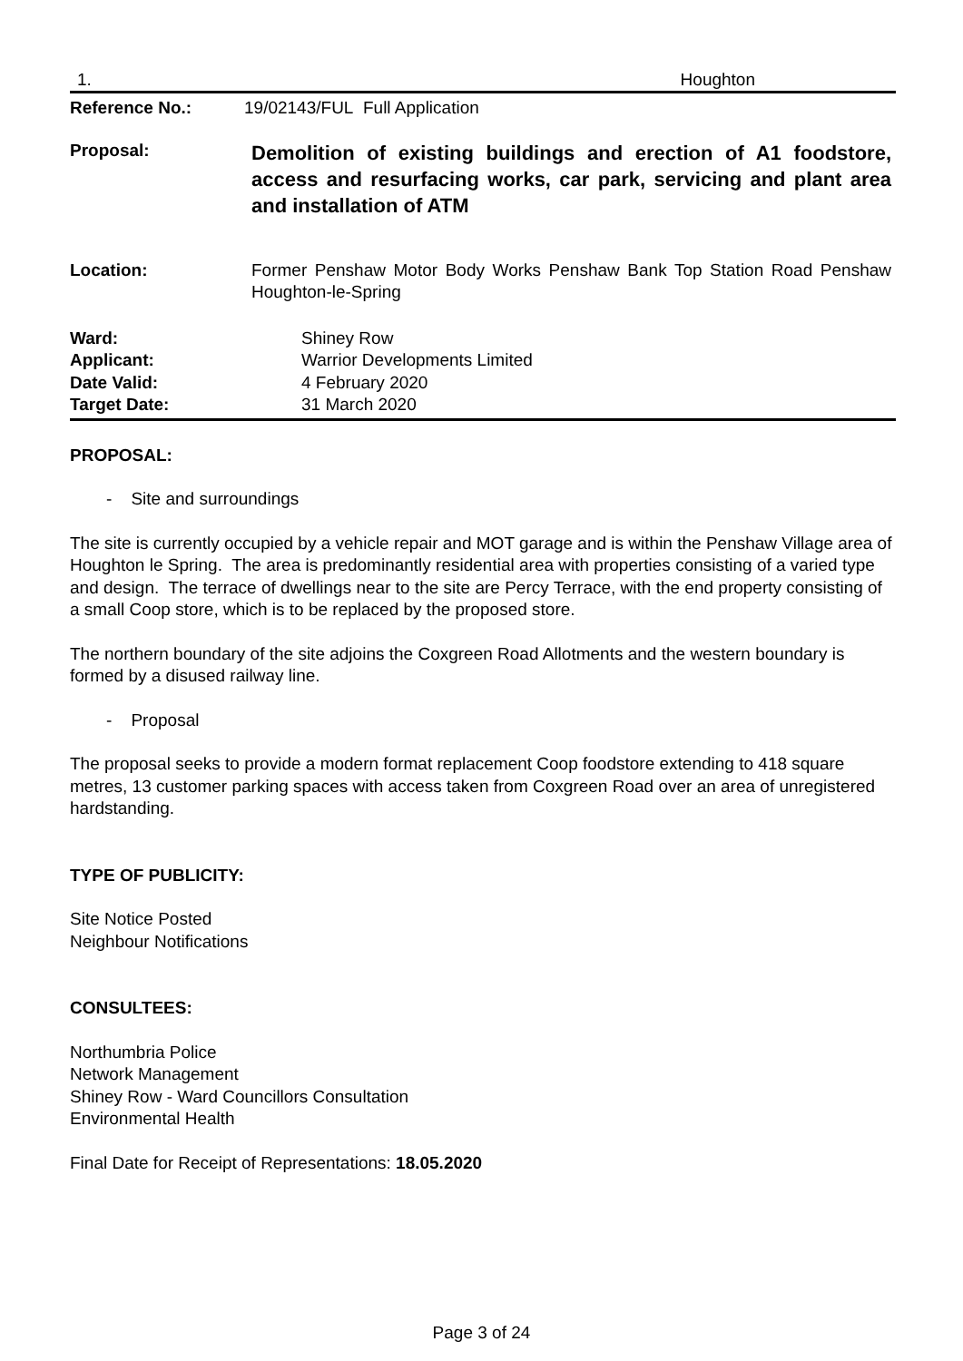1. Houghton
Reference No.: 19/02143/FUL Full Application
Proposal:
Demolition of existing buildings and erection of A1 foodstore, access and resurfacing works, car park, servicing and plant area and installation of ATM
Location: Former Penshaw Motor Body Works Penshaw Bank Top Station Road Penshaw Houghton-le-Spring
Ward: Shiney Row
Applicant: Warrior Developments Limited
Date Valid: 4 February 2020
Target Date: 31 March 2020
PROPOSAL:
- Site and surroundings
The site is currently occupied by a vehicle repair and MOT garage and is within the Penshaw Village area of Houghton le Spring. The area is predominantly residential area with properties consisting of a varied type and design. The terrace of dwellings near to the site are Percy Terrace, with the end property consisting of a small Coop store, which is to be replaced by the proposed store.
The northern boundary of the site adjoins the Coxgreen Road Allotments and the western boundary is formed by a disused railway line.
- Proposal
The proposal seeks to provide a modern format replacement Coop foodstore extending to 418 square metres, 13 customer parking spaces with access taken from Coxgreen Road over an area of unregistered hardstanding.
TYPE OF PUBLICITY:
Site Notice Posted
Neighbour Notifications
CONSULTEES:
Northumbria Police
Network Management
Shiney Row - Ward Councillors Consultation
Environmental Health
Final Date for Receipt of Representations: 18.05.2020
Page 3 of 24